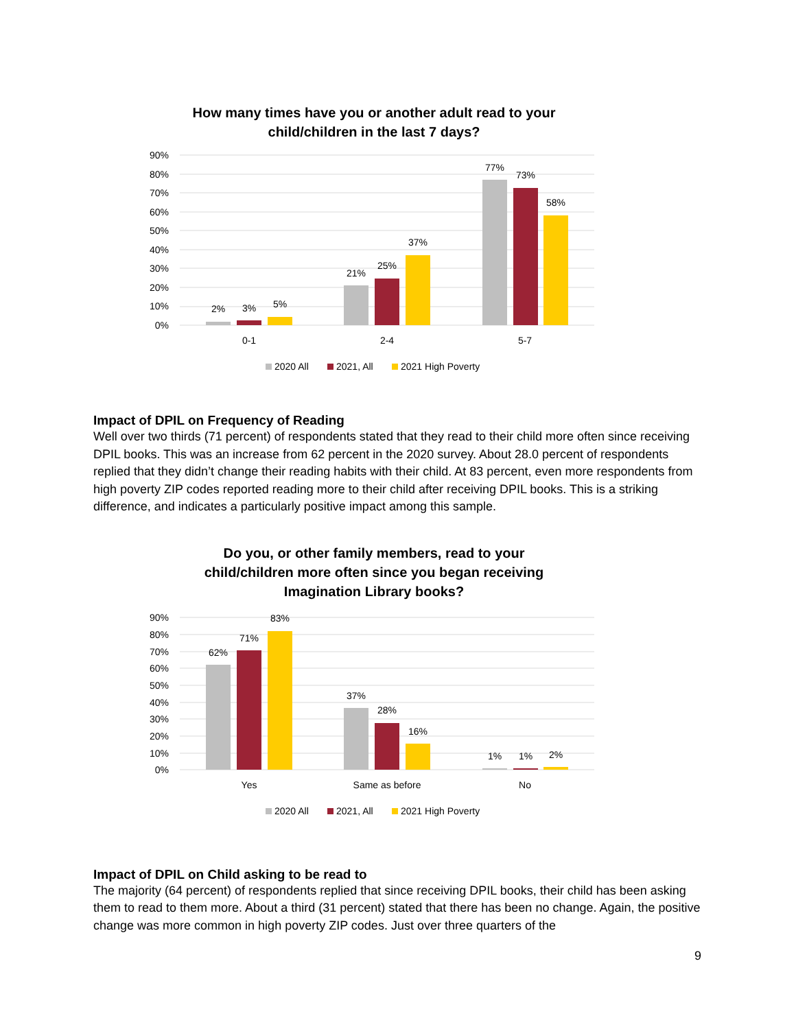How many times have you or another adult read to your child/children in the last 7 days?
90%
80%
70%
60%
50%
40%
30%
20%
10%
0%
2%
3%
5%
21%
25%
37%
77%
73%
58%
0-1
2-4
5-7
2020 All
2021, All
2021 High Poverty
Impact of DPIL on Frequency of Reading
Well over two thirds (71 percent) of respondents stated that they read to their child more often since receiving DPIL books. This was an increase from 62 percent in the 2020 survey. About 28.0 percent of respondents replied that they didn’t change their reading habits with their child. At 83 percent, even more respondents from high poverty ZIP codes reported reading more to their child after receiving DPIL books. This is a striking difference, and indicates a particularly positive impact among this sample.
Do you, or other family members, read to your child/children more often since you began receiving Imagination Library books?
90%
80%
70%
60%
50%
40%
30%
20%
10%
0%
62%
71%
83%
37%
28%
16%
1%
1%
2%
Yes
Same as before
No
2020 All
2021, All
2021 High Poverty
Impact of DPIL on Child asking to be read to
The majority (64 percent) of respondents replied that since receiving DPIL books, their child has been asking them to read to them more. About a third (31 percent) stated that there has been no change. Again, the positive change was more common in high poverty ZIP codes. Just over three quarters of the
9